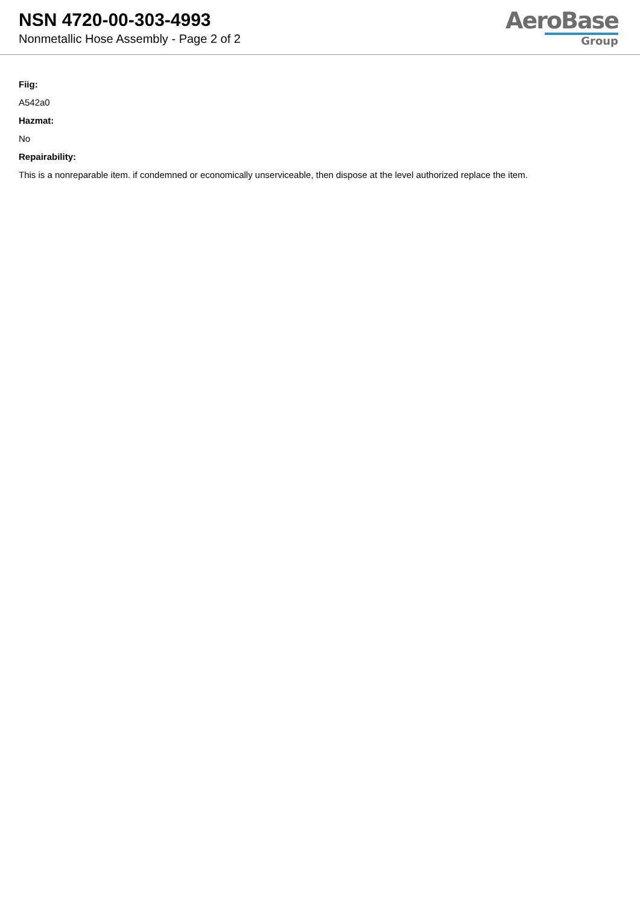NSN 4720-00-303-4993
Nonmetallic Hose Assembly - Page 2 of 2
AeroBase
Group
Fiig:
A542a0
Hazmat:
No
Repairability:
This is a nonreparable item. if condemned or economically unserviceable, then dispose at the level authorized replace the item.